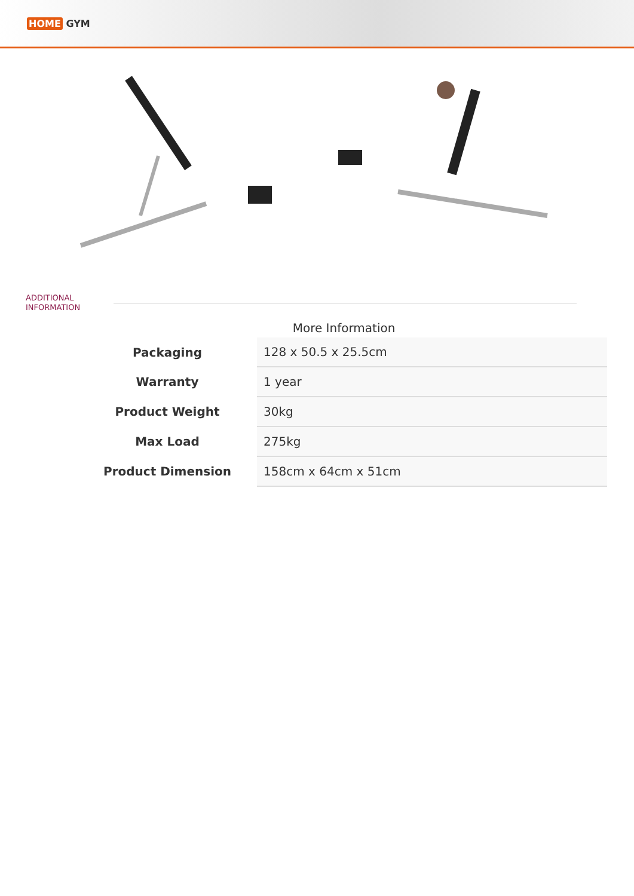HOME GYM
ADDITIONAL
INFORMATION
More Information
| Packaging | 128 x 50.5 x 25.5cm |
| Warranty | 1 year |
| Product Weight | 30kg |
| Max Load | 275kg |
| Product Dimension | 158cm x 64cm x 51cm |